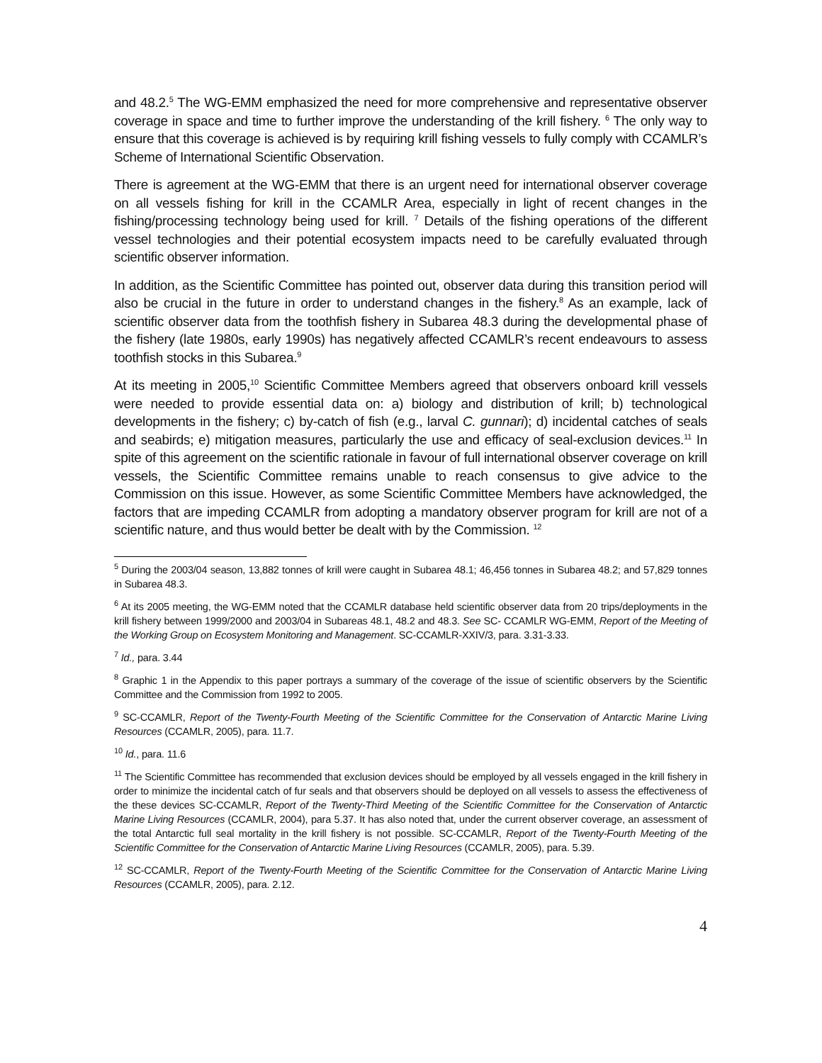and 48.2.<sup>5</sup> The WG-EMM emphasized the need for more comprehensive and representative observer coverage in space and time to further improve the understanding of the krill fishery. <sup>6</sup> The only way to ensure that this coverage is achieved is by requiring krill fishing vessels to fully comply with CCAMLR’s Scheme of International Scientific Observation.
There is agreement at the WG-EMM that there is an urgent need for international observer coverage on all vessels fishing for krill in the CCAMLR Area, especially in light of recent changes in the fishing/processing technology being used for krill. <sup>7</sup> Details of the fishing operations of the different vessel technologies and their potential ecosystem impacts need to be carefully evaluated through scientific observer information.
In addition, as the Scientific Committee has pointed out, observer data during this transition period will also be crucial in the future in order to understand changes in the fishery.<sup>8</sup> As an example, lack of scientific observer data from the toothfish fishery in Subarea 48.3 during the developmental phase of the fishery (late 1980s, early 1990s) has negatively affected CCAMLR’s recent endeavours to assess toothfish stocks in this Subarea.<sup>9</sup>
At its meeting in 2005,<sup>10</sup> Scientific Committee Members agreed that observers onboard krill vessels were needed to provide essential data on: a) biology and distribution of krill; b) technological developments in the fishery; c) by-catch of fish (e.g., larval C. gunnari); d) incidental catches of seals and seabirds; e) mitigation measures, particularly the use and efficacy of seal-exclusion devices.<sup>11</sup> In spite of this agreement on the scientific rationale in favour of full international observer coverage on krill vessels, the Scientific Committee remains unable to reach consensus to give advice to the Commission on this issue. However, as some Scientific Committee Members have acknowledged, the factors that are impeding CCAMLR from adopting a mandatory observer program for krill are not of a scientific nature, and thus would better be dealt with by the Commission. <sup>12</sup>
<sup>5</sup> During the 2003/04 season, 13,882 tonnes of krill were caught in Subarea 48.1; 46,456 tonnes in Subarea 48.2; and 57,829 tonnes in Subarea 48.3.
<sup>6</sup> At its 2005 meeting, the WG-EMM noted that the CCAMLR database held scientific observer data from 20 trips/deployments in the krill fishery between 1999/2000 and 2003/04 in Subareas 48.1, 48.2 and 48.3. See SC- CCAMLR WG-EMM, Report of the Meeting of the Working Group on Ecosystem Monitoring and Management. SC-CCAMLR-XXIV/3, para. 3.31-3.33.
<sup>7</sup> Id., para. 3.44
<sup>8</sup> Graphic 1 in the Appendix to this paper portrays a summary of the coverage of the issue of scientific observers by the Scientific Committee and the Commission from 1992 to 2005.
<sup>9</sup> SC-CCAMLR, Report of the Twenty-Fourth Meeting of the Scientific Committee for the Conservation of Antarctic Marine Living Resources (CCAMLR, 2005), para. 11.7.
<sup>10</sup> Id., para. 11.6
<sup>11</sup> The Scientific Committee has recommended that exclusion devices should be employed by all vessels engaged in the krill fishery in order to minimize the incidental catch of fur seals and that observers should be deployed on all vessels to assess the effectiveness of the these devices SC-CCAMLR, Report of the Twenty-Third Meeting of the Scientific Committee for the Conservation of Antarctic Marine Living Resources (CCAMLR, 2004), para 5.37. It has also noted that, under the current observer coverage, an assessment of the total Antarctic full seal mortality in the krill fishery is not possible. SC-CCAMLR, Report of the Twenty-Fourth Meeting of the Scientific Committee for the Conservation of Antarctic Marine Living Resources (CCAMLR, 2005), para. 5.39.
<sup>12</sup> SC-CCAMLR, Report of the Twenty-Fourth Meeting of the Scientific Committee for the Conservation of Antarctic Marine Living Resources (CCAMLR, 2005), para. 2.12.
4